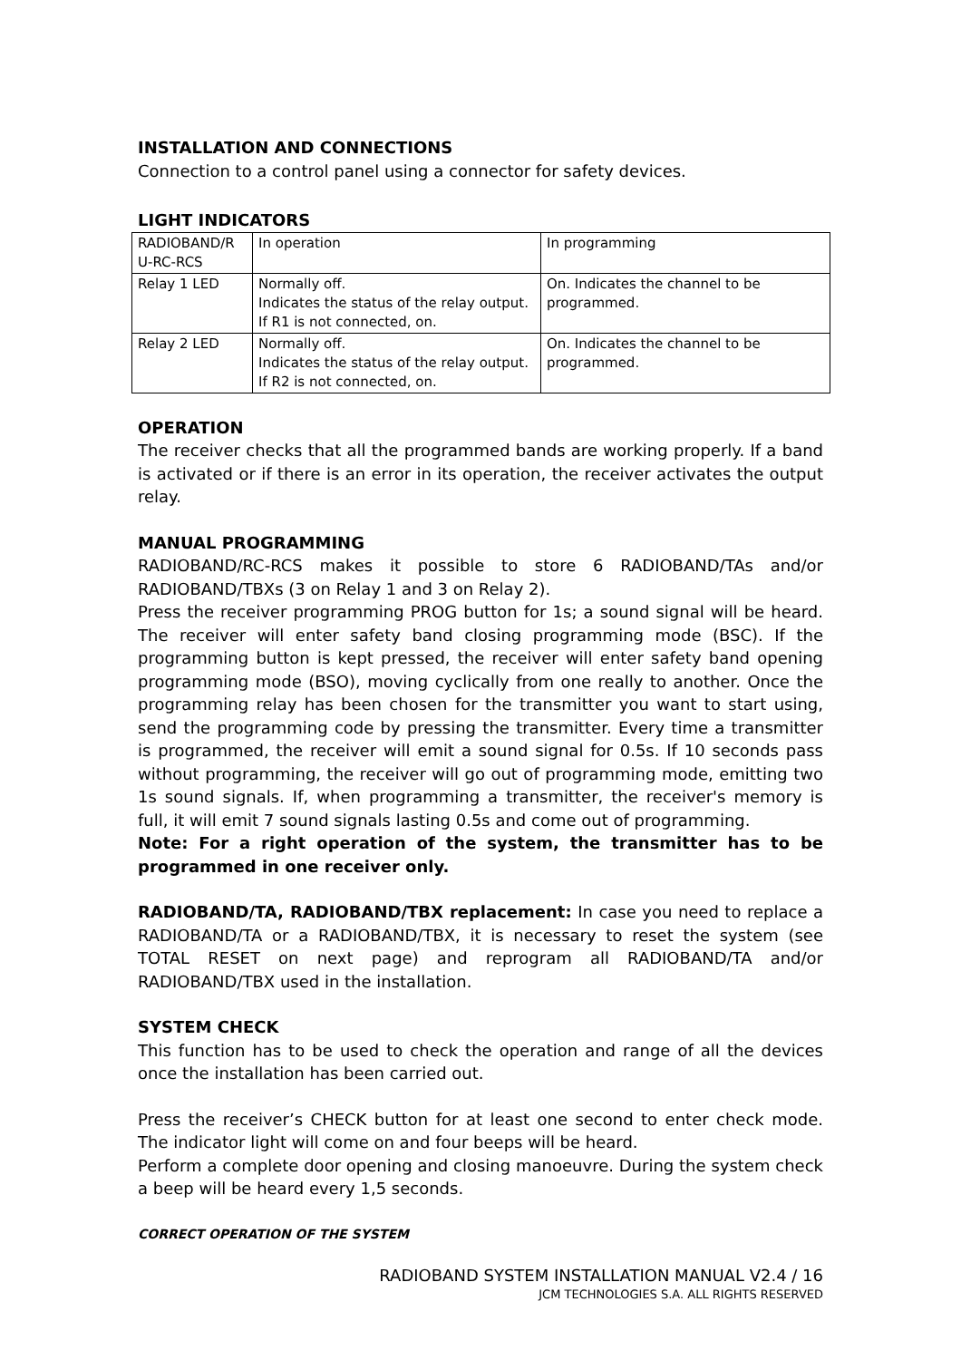INSTALLATION AND CONNECTIONS
Connection to a control panel using a connector for safety devices.
LIGHT INDICATORS
| RADIOBAND/R U-RC-RCS | In operation | In programming |
| Relay 1 LED | Normally off. Indicates the status of the relay output. If R1 is not connected, on. | On. Indicates the channel to be programmed. |
| Relay 2 LED | Normally off. Indicates the status of the relay output. If R2 is not connected, on. | On. Indicates the channel to be programmed. |
OPERATION
The receiver checks that all the programmed bands are working properly. If a band is activated or if there is an error in its operation, the receiver activates the output relay.
MANUAL PROGRAMMING
RADIOBAND/RC-RCS makes it possible to store 6 RADIOBAND/TAs and/or RADIOBAND/TBXs (3 on Relay 1 and 3 on Relay 2).
Press the receiver programming PROG button for 1s; a sound signal will be heard. The receiver will enter safety band closing programming mode (BSC). If the programming button is kept pressed, the receiver will enter safety band opening programming mode (BSO), moving cyclically from one really to another. Once the programming relay has been chosen for the transmitter you want to start using, send the programming code by pressing the transmitter. Every time a transmitter is programmed, the receiver will emit a sound signal for 0.5s. If 10 seconds pass without programming, the receiver will go out of programming mode, emitting two 1s sound signals. If, when programming a transmitter, the receiver's memory is full, it will emit 7 sound signals lasting 0.5s and come out of programming.
Note: For a right operation of the system, the transmitter has to be programmed in one receiver only.
RADIOBAND/TA, RADIOBAND/TBX replacement: In case you need to replace a RADIOBAND/TA or a RADIOBAND/TBX, it is necessary to reset the system (see TOTAL RESET on next page) and reprogram all RADIOBAND/TA and/or RADIOBAND/TBX used in the installation.
SYSTEM CHECK
This function has to be used to check the operation and range of all the devices once the installation has been carried out.
Press the receiver’s CHECK button for at least one second to enter check mode. The indicator light will come on and four beeps will be heard.
Perform a complete door opening and closing manoeuvre. During the system check a beep will be heard every 1,5 seconds.
CORRECT OPERATION OF THE SYSTEM
RADIOBAND SYSTEM INSTALLATION MANUAL V2.4 / 16
JCM TECHNOLOGIES S.A. ALL RIGHTS RESERVED